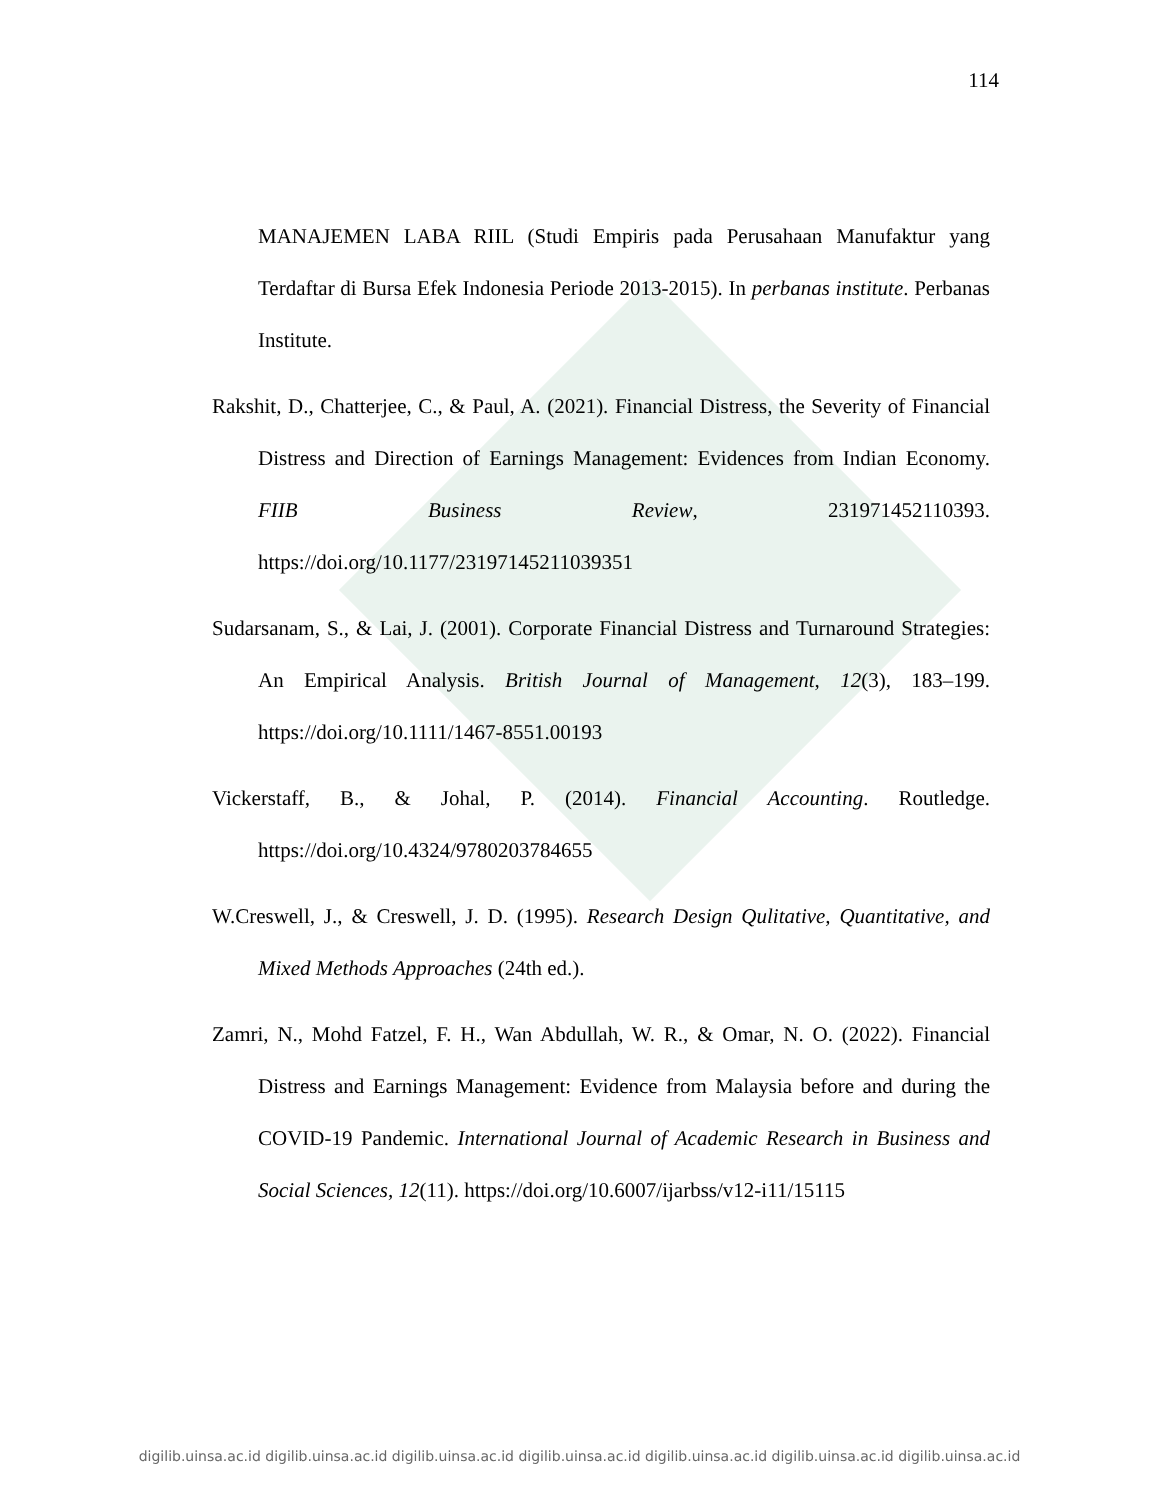114
MANAJEMEN LABA RIIL (Studi Empiris pada Perusahaan Manufaktur yang Terdaftar di Bursa Efek Indonesia Periode 2013-2015). In perbanas institute. Perbanas Institute.
Rakshit, D., Chatterjee, C., & Paul, A. (2021). Financial Distress, the Severity of Financial Distress and Direction of Earnings Management: Evidences from Indian Economy. FIIB Business Review, 231971452110393. https://doi.org/10.1177/23197145211039351
Sudarsanam, S., & Lai, J. (2001). Corporate Financial Distress and Turnaround Strategies: An Empirical Analysis. British Journal of Management, 12(3), 183–199. https://doi.org/10.1111/1467-8551.00193
Vickerstaff, B., & Johal, P. (2014). Financial Accounting. Routledge. https://doi.org/10.4324/9780203784655
W.Creswell, J., & Creswell, J. D. (1995). Research Design Qulitative, Quantitative, and Mixed Methods Approaches (24th ed.).
Zamri, N., Mohd Fatzel, F. H., Wan Abdullah, W. R., & Omar, N. O. (2022). Financial Distress and Earnings Management: Evidence from Malaysia before and during the COVID-19 Pandemic. International Journal of Academic Research in Business and Social Sciences, 12(11). https://doi.org/10.6007/ijarbss/v12-i11/15115
digilib.uinsa.ac.id digilib.uinsa.ac.id digilib.uinsa.ac.id digilib.uinsa.ac.id digilib.uinsa.ac.id digilib.uinsa.ac.id digilib.uinsa.ac.id